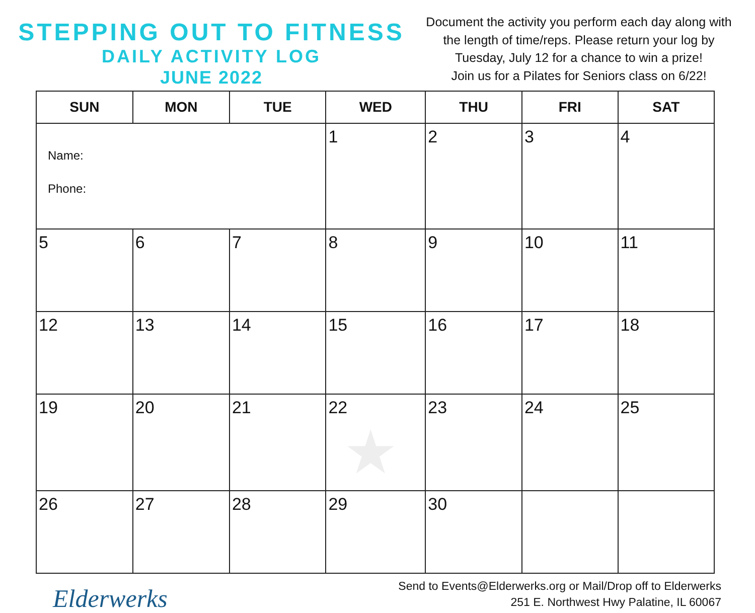STEPPING OUT TO FITNESS
DAILY ACTIVITY LOG
JUNE 2022
Document the activity you perform each day along with the length of time/reps. Please return your log by Tuesday, July 12 for a chance to win a prize!
Join us for a Pilates for Seniors class on 6/22!
| SUN | MON | TUE | WED | THU | FRI | SAT |
| --- | --- | --- | --- | --- | --- | --- |
| Name: Phone: | | | 1 | 2 | 3 | 4 |
| 5 | 6 | 7 | 8 | 9 | 10 | 11 |
| 12 | 13 | 14 | 15 | 16 | 17 | 18 |
| 19 | 20 | 21 | 22 ★ | 23 | 24 | 25 |
| 26 | 27 | 28 | 29 | 30 | | |
Elderwerks
Send to Events@Elderwerks.org or Mail/Drop off to Elderwerks
251 E. Northwest Hwy Palatine, IL 60067